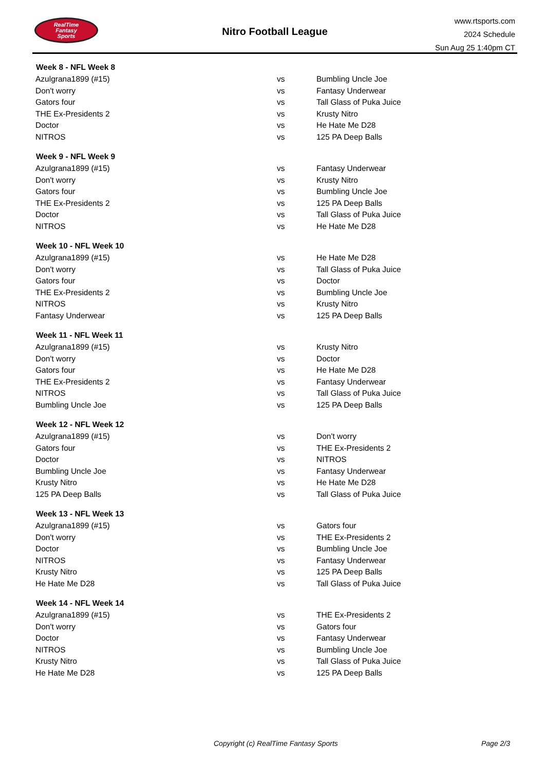RealTime
Fantasy
Sports
Nitro Football League
www.rtsports.com
2024 Schedule
Sun Aug 25 1:40pm CT
| Week 8 - NFL Week 8 | | |
| --- | --- | --- |
| Azulgrana1899 (#15) | vs | Bumbling Uncle Joe |
| Don't worry | vs | Fantasy Underwear |
| Gators four | vs | Tall Glass of Puka Juice |
| THE Ex-Presidents 2 | vs | Krusty Nitro |
| Doctor | vs | He Hate Me D28 |
| NITROS | vs | 125 PA Deep Balls |
| Week 9 - NFL Week 9 | | |
| Azulgrana1899 (#15) | vs | Fantasy Underwear |
| Don't worry | vs | Krusty Nitro |
| Gators four | vs | Bumbling Uncle Joe |
| THE Ex-Presidents 2 | vs | 125 PA Deep Balls |
| Doctor | vs | Tall Glass of Puka Juice |
| NITROS | vs | He Hate Me D28 |
| Week 10 - NFL Week 10 | | |
| Azulgrana1899 (#15) | vs | He Hate Me D28 |
| Don't worry | vs | Tall Glass of Puka Juice |
| Gators four | vs | Doctor |
| THE Ex-Presidents 2 | vs | Bumbling Uncle Joe |
| NITROS | vs | Krusty Nitro |
| Fantasy Underwear | vs | 125 PA Deep Balls |
| Week 11 - NFL Week 11 | | |
| Azulgrana1899 (#15) | vs | Krusty Nitro |
| Don't worry | vs | Doctor |
| Gators four | vs | He Hate Me D28 |
| THE Ex-Presidents 2 | vs | Fantasy Underwear |
| NITROS | vs | Tall Glass of Puka Juice |
| Bumbling Uncle Joe | vs | 125 PA Deep Balls |
| Week 12 - NFL Week 12 | | |
| Azulgrana1899 (#15) | vs | Don't worry |
| Gators four | vs | THE Ex-Presidents 2 |
| Doctor | vs | NITROS |
| Bumbling Uncle Joe | vs | Fantasy Underwear |
| Krusty Nitro | vs | He Hate Me D28 |
| 125 PA Deep Balls | vs | Tall Glass of Puka Juice |
| Week 13 - NFL Week 13 | | |
| Azulgrana1899 (#15) | vs | Gators four |
| Don't worry | vs | THE Ex-Presidents 2 |
| Doctor | vs | Bumbling Uncle Joe |
| NITROS | vs | Fantasy Underwear |
| Krusty Nitro | vs | 125 PA Deep Balls |
| He Hate Me D28 | vs | Tall Glass of Puka Juice |
| Week 14 - NFL Week 14 | | |
| Azulgrana1899 (#15) | vs | THE Ex-Presidents 2 |
| Don't worry | vs | Gators four |
| Doctor | vs | Fantasy Underwear |
| NITROS | vs | Bumbling Uncle Joe |
| Krusty Nitro | vs | Tall Glass of Puka Juice |
| He Hate Me D28 | vs | 125 PA Deep Balls |
Copyright (c) RealTime Fantasy Sports Page 2/3